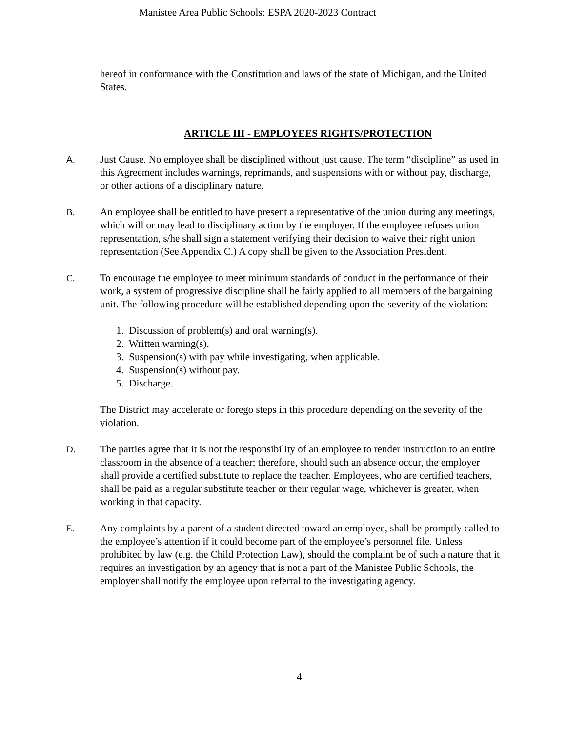Manistee Area Public Schools: ESPA 2020-2023 Contract
hereof in conformance with the Constitution and laws of the state of Michigan, and the United States.
ARTICLE III - EMPLOYEES RIGHTS/PROTECTION
A. Just Cause. No employee shall be disciplined without just cause. The term “discipline” as used in this Agreement includes warnings, reprimands, and suspensions with or without pay, discharge, or other actions of a disciplinary nature.
B. An employee shall be entitled to have present a representative of the union during any meetings, which will or may lead to disciplinary action by the employer. If the employee refuses union representation, s/he shall sign a statement verifying their decision to waive their right union representation (See Appendix C.) A copy shall be given to the Association President.
C. To encourage the employee to meet minimum standards of conduct in the performance of their work, a system of progressive discipline shall be fairly applied to all members of the bargaining unit. The following procedure will be established depending upon the severity of the violation:
1. Discussion of problem(s) and oral warning(s).
2. Written warning(s).
3. Suspension(s) with pay while investigating, when applicable.
4. Suspension(s) without pay.
5. Discharge.
The District may accelerate or forego steps in this procedure depending on the severity of the violation.
D. The parties agree that it is not the responsibility of an employee to render instruction to an entire classroom in the absence of a teacher; therefore, should such an absence occur, the employer shall provide a certified substitute to replace the teacher. Employees, who are certified teachers, shall be paid as a regular substitute teacher or their regular wage, whichever is greater, when working in that capacity.
E. Any complaints by a parent of a student directed toward an employee, shall be promptly called to the employee’s attention if it could become part of the employee’s personnel file. Unless prohibited by law (e.g. the Child Protection Law), should the complaint be of such a nature that it requires an investigation by an agency that is not a part of the Manistee Public Schools, the employer shall notify the employee upon referral to the investigating agency.
4